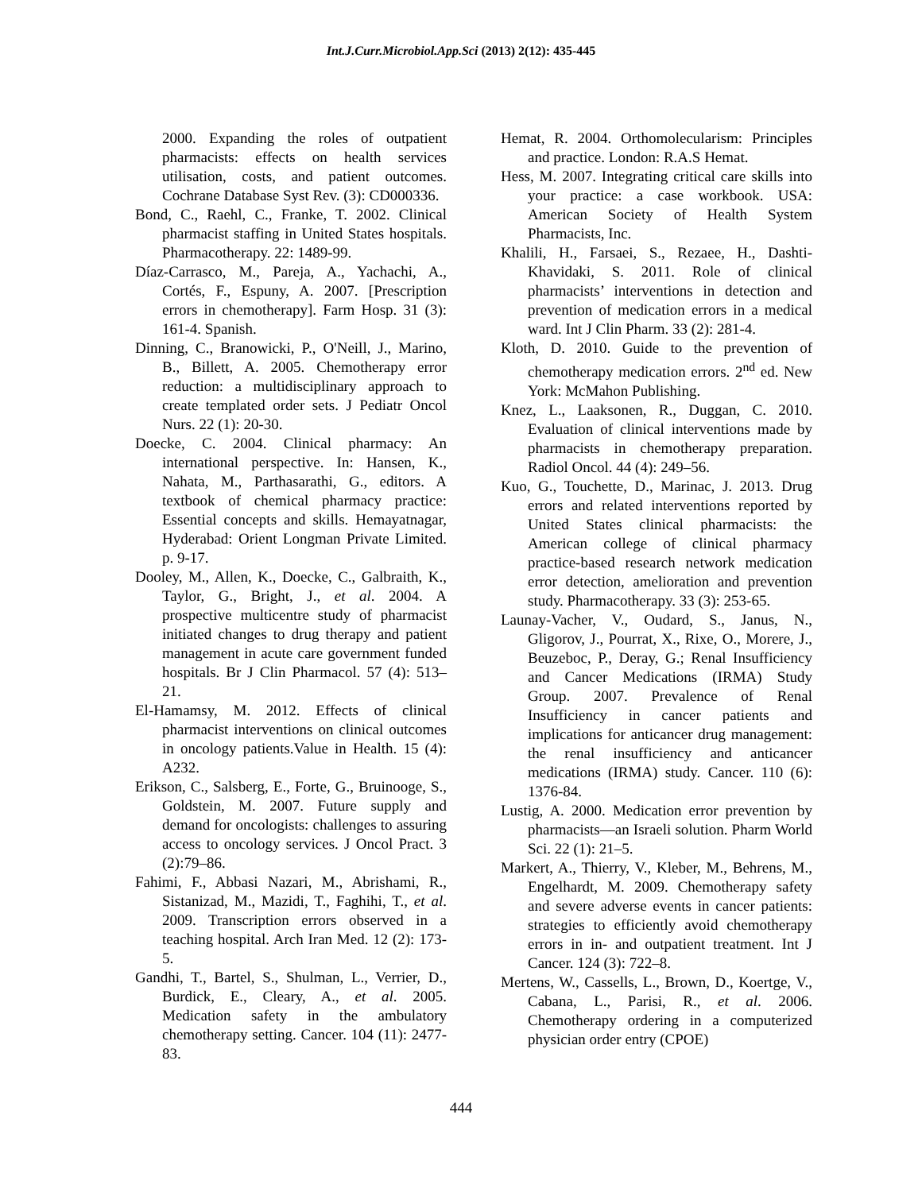Int.J.Curr.Microbiol.App.Sci (2013) 2(12): 435-445
2000. Expanding the roles of outpatient pharmacists: effects on health services utilisation, costs, and patient outcomes. Cochrane Database Syst Rev. (3): CD000336.
Bond, C., Raehl, C., Franke, T. 2002. Clinical pharmacist staffing in United States hospitals. Pharmacotherapy. 22: 1489-99.
Díaz-Carrasco, M., Pareja, A., Yachachi, A., Cortés, F., Espuny, A. 2007. [Prescription errors in chemotherapy]. Farm Hosp. 31 (3): 161-4. Spanish.
Dinning, C., Branowicki, P., O'Neill, J., Marino, B., Billett, A. 2005. Chemotherapy error reduction: a multidisciplinary approach to create templated order sets. J Pediatr Oncol Nurs. 22 (1): 20-30.
Doecke, C. 2004. Clinical pharmacy: An international perspective. In: Hansen, K., Nahata, M., Parthasarathi, G., editors. A textbook of chemical pharmacy practice: Essential concepts and skills. Hemayatnagar, Hyderabad: Orient Longman Private Limited. p. 9-17.
Dooley, M., Allen, K., Doecke, C., Galbraith, K., Taylor, G., Bright, J., et al. 2004. A prospective multicentre study of pharmacist initiated changes to drug therapy and patient management in acute care government funded hospitals. Br J Clin Pharmacol. 57 (4): 513–21.
El-Hamamsy, M. 2012. Effects of clinical pharmacist interventions on clinical outcomes in oncology patients.Value in Health. 15 (4): A232.
Erikson, C., Salsberg, E., Forte, G., Bruinooge, S., Goldstein, M. 2007. Future supply and demand for oncologists: challenges to assuring access to oncology services. J Oncol Pract. 3 (2):79–86.
Fahimi, F., Abbasi Nazari, M., Abrishami, R., Sistanizad, M., Mazidi, T., Faghihi, T., et al. 2009. Transcription errors observed in a teaching hospital. Arch Iran Med. 12 (2): 173-5.
Gandhi, T., Bartel, S., Shulman, L., Verrier, D., Burdick, E., Cleary, A., et al. 2005. Medication safety in the ambulatory chemotherapy setting. Cancer. 104 (11): 2477-83.
Hemat, R. 2004. Orthomolecularism: Principles and practice. London: R.A.S Hemat.
Hess, M. 2007. Integrating critical care skills into your practice: a case workbook. USA: American Society of Health System Pharmacists, Inc.
Khalili, H., Farsaei, S., Rezaee, H., Dashti-Khavidaki, S. 2011. Role of clinical pharmacists’ interventions in detection and prevention of medication errors in a medical ward. Int J Clin Pharm. 33 (2): 281-4.
Kloth, D. 2010. Guide to the prevention of chemotherapy medication errors. 2<sup>nd</sup> ed. New York: McMahon Publishing.
Knez, L., Laaksonen, R., Duggan, C. 2010. Evaluation of clinical interventions made by pharmacists in chemotherapy preparation. Radiol Oncol. 44 (4): 249–56.
Kuo, G., Touchette, D., Marinac, J. 2013. Drug errors and related interventions reported by United States clinical pharmacists: the American college of clinical pharmacy practice-based research network medication error detection, amelioration and prevention study. Pharmacotherapy. 33 (3): 253-65.
Launay-Vacher, V., Oudard, S., Janus, N., Gligorov, J., Pourrat, X., Rixe, O., Morere, J., Beuzeboc, P., Deray, G.; Renal Insufficiency and Cancer Medications (IRMA) Study Group. 2007. Prevalence of Renal Insufficiency in cancer patients and implications for anticancer drug management: the renal insufficiency and anticancer medications (IRMA) study. Cancer. 110 (6): 1376-84.
Lustig, A. 2000. Medication error prevention by pharmacists—an Israeli solution. Pharm World Sci. 22 (1): 21–5.
Markert, A., Thierry, V., Kleber, M., Behrens, M., Engelhardt, M. 2009. Chemotherapy safety and severe adverse events in cancer patients: strategies to efficiently avoid chemotherapy errors in in- and outpatient treatment. Int J Cancer. 124 (3): 722–8.
Mertens, W., Cassells, L., Brown, D., Koertge, V., Cabana, L., Parisi, R., et al. 2006. Chemotherapy ordering in a computerized physician order entry (CPOE)
444